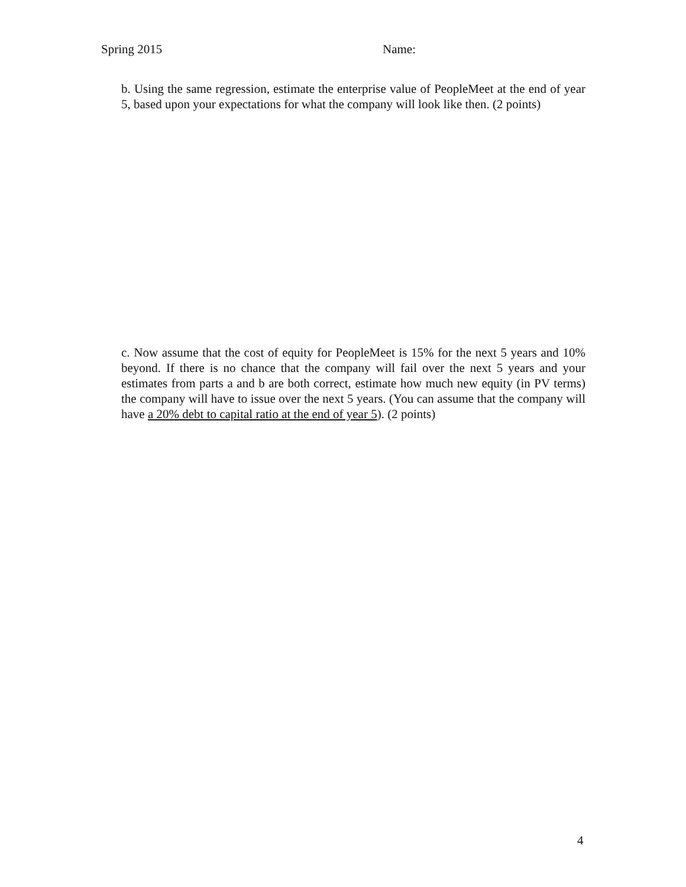Spring 2015 Name:
b. Using the same regression, estimate the enterprise value of PeopleMeet at the end of year 5, based upon your expectations for what the company will look like then. (2 points)
c. Now assume that the cost of equity for PeopleMeet is 15% for the next 5 years and 10% beyond. If there is no chance that the company will fail over the next 5 years and your estimates from parts a and b are both correct, estimate how much new equity (in PV terms) the company will have to issue over the next 5 years. (You can assume that the company will have a 20% debt to capital ratio at the end of year 5). (2 points)
4